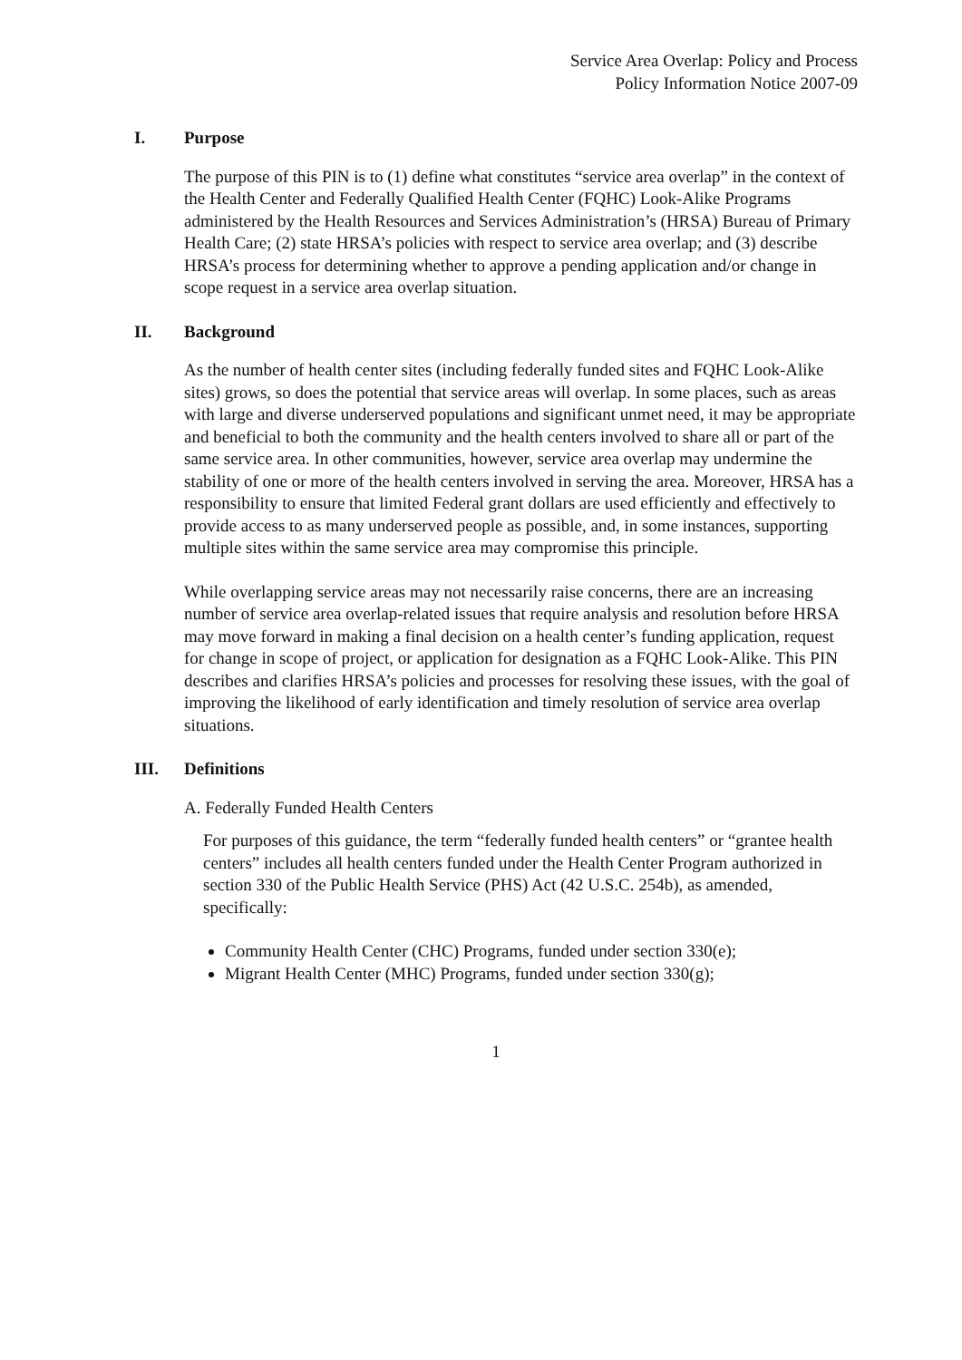Service Area Overlap: Policy and Process
Policy Information Notice 2007-09
I. Purpose
The purpose of this PIN is to (1) define what constitutes “service area overlap” in the context of the Health Center and Federally Qualified Health Center (FQHC) Look-Alike Programs administered by the Health Resources and Services Administration’s (HRSA) Bureau of Primary Health Care; (2) state HRSA’s policies with respect to service area overlap; and (3) describe HRSA’s process for determining whether to approve a pending application and/or change in scope request in a service area overlap situation.
II. Background
As the number of health center sites (including federally funded sites and FQHC Look-Alike sites) grows, so does the potential that service areas will overlap. In some places, such as areas with large and diverse underserved populations and significant unmet need, it may be appropriate and beneficial to both the community and the health centers involved to share all or part of the same service area. In other communities, however, service area overlap may undermine the stability of one or more of the health centers involved in serving the area. Moreover, HRSA has a responsibility to ensure that limited Federal grant dollars are used efficiently and effectively to provide access to as many underserved people as possible, and, in some instances, supporting multiple sites within the same service area may compromise this principle.
While overlapping service areas may not necessarily raise concerns, there are an increasing number of service area overlap-related issues that require analysis and resolution before HRSA may move forward in making a final decision on a health center’s funding application, request for change in scope of project, or application for designation as a FQHC Look-Alike. This PIN describes and clarifies HRSA’s policies and processes for resolving these issues, with the goal of improving the likelihood of early identification and timely resolution of service area overlap situations.
III. Definitions
A. Federally Funded Health Centers
For purposes of this guidance, the term “federally funded health centers” or “grantee health centers” includes all health centers funded under the Health Center Program authorized in section 330 of the Public Health Service (PHS) Act (42 U.S.C. 254b), as amended, specifically:
Community Health Center (CHC) Programs, funded under section 330(e);
Migrant Health Center (MHC) Programs, funded under section 330(g);
1